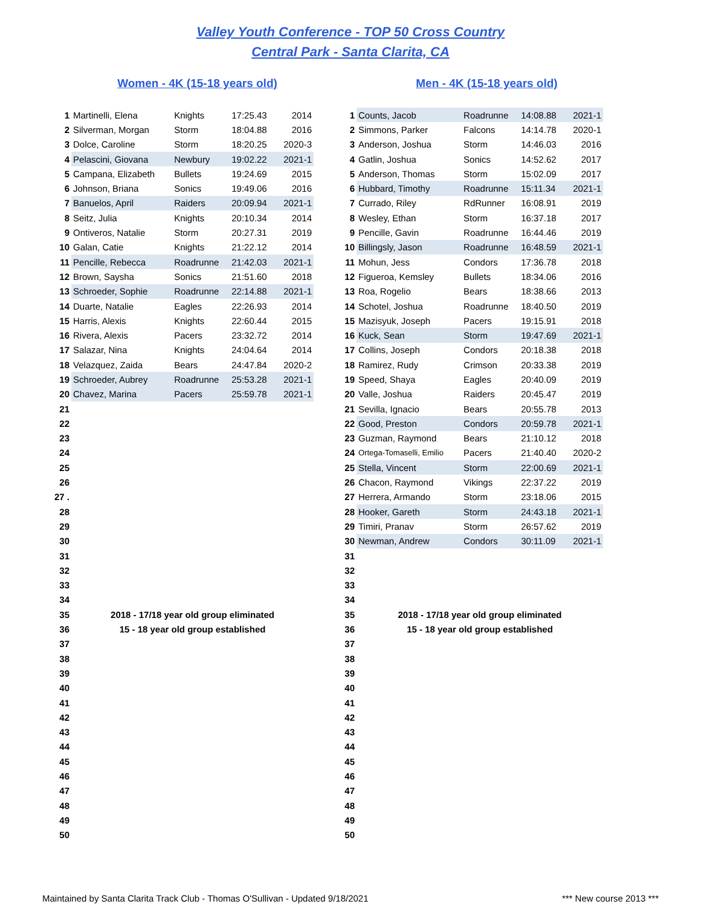Valley Youth Conference - TOP 50 Cross Country
Central Park - Santa Clarita, CA
Women - 4K (15-18 years old)
| 1 | Martinelli, Elena | Knights | 17:25.43 | 2014 |
| 2 | Silverman, Morgan | Storm | 18:04.88 | 2016 |
| 3 | Dolce, Caroline | Storm | 18:20.25 | 2020-3 |
| 4 | Pelascini, Giovana | Newbury | 19:02.22 | 2021-1 |
| 5 | Campana, Elizabeth | Bullets | 19:24.69 | 2015 |
| 6 | Johnson, Briana | Sonics | 19:49.06 | 2016 |
| 7 | Banuelos, April | Raiders | 20:09.94 | 2021-1 |
| 8 | Seitz, Julia | Knights | 20:10.34 | 2014 |
| 9 | Ontiveros, Natalie | Storm | 20:27.31 | 2019 |
| 10 | Galan, Catie | Knights | 21:22.12 | 2014 |
| 11 | Pencille, Rebecca | Roadrunne | 21:42.03 | 2021-1 |
| 12 | Brown, Saysha | Sonics | 21:51.60 | 2018 |
| 13 | Schroeder, Sophie | Roadrunne | 22:14.88 | 2021-1 |
| 14 | Duarte, Natalie | Eagles | 22:26.93 | 2014 |
| 15 | Harris, Alexis | Knights | 22:60.44 | 2015 |
| 16 | Rivera, Alexis | Pacers | 23:32.72 | 2014 |
| 17 | Salazar, Nina | Knights | 24:04.64 | 2014 |
| 18 | Velazquez, Zaida | Bears | 24:47.84 | 2020-2 |
| 19 | Schroeder, Aubrey | Roadrunne | 25:53.28 | 2021-1 |
| 20 | Chavez, Marina | Pacers | 25:59.78 | 2021-1 |
| 21 | | | | |
| 22 | | | | |
| 23 | | | | |
| 24 | | | | |
| 25 | | | | |
| 26 | | | | |
| 27 . | | | | |
| 28 | | | | |
| 29 | | | | |
| 30 | | | | |
| 31 | | | | |
| 32 | | | | |
| 33 | | | | |
| 34 | | | | |
| 35 | 2018 - 17/18 year old group eliminated | | | |
| 36 | 15 - 18 year old group established | | | |
| 37 | | | | |
| 38 | | | | |
| 39 | | | | |
| 40 | | | | |
| 41 | | | | |
| 42 | | | | |
| 43 | | | | |
| 44 | | | | |
| 45 | | | | |
| 46 | | | | |
| 47 | | | | |
| 48 | | | | |
| 49 | | | | |
| 50 | | | | |
Men - 4K (15-18 years old)
| 1 | Counts, Jacob | Roadrunne | 14:08.88 | 2021-1 |
| 2 | Simmons, Parker | Falcons | 14:14.78 | 2020-1 |
| 3 | Anderson, Joshua | Storm | 14:46.03 | 2016 |
| 4 | Gatlin, Joshua | Sonics | 14:52.62 | 2017 |
| 5 | Anderson, Thomas | Storm | 15:02.09 | 2017 |
| 6 | Hubbard, Timothy | Roadrunne | 15:11.34 | 2021-1 |
| 7 | Currado, Riley | RdRunner | 16:08.91 | 2019 |
| 8 | Wesley, Ethan | Storm | 16:37.18 | 2017 |
| 9 | Pencille, Gavin | Roadrunne | 16:44.46 | 2019 |
| 10 | Billingsly, Jason | Roadrunne | 16:48.59 | 2021-1 |
| 11 | Mohun, Jess | Condors | 17:36.78 | 2018 |
| 12 | Figueroa, Kemsley | Bullets | 18:34.06 | 2016 |
| 13 | Roa, Rogelio | Bears | 18:38.66 | 2013 |
| 14 | Schotel, Joshua | Roadrunne | 18:40.50 | 2019 |
| 15 | Mazisyuk, Joseph | Pacers | 19:15.91 | 2018 |
| 16 | Kuck, Sean | Storm | 19:47.69 | 2021-1 |
| 17 | Collins, Joseph | Condors | 20:18.38 | 2018 |
| 18 | Ramirez, Rudy | Crimson | 20:33.38 | 2019 |
| 19 | Speed, Shaya | Eagles | 20:40.09 | 2019 |
| 20 | Valle, Joshua | Raiders | 20:45.47 | 2019 |
| 21 | Sevilla, Ignacio | Bears | 20:55.78 | 2013 |
| 22 | Good, Preston | Condors | 20:59.78 | 2021-1 |
| 23 | Guzman, Raymond | Bears | 21:10.12 | 2018 |
| 24 | Ortega-Tomaselli, Emilio | Pacers | 21:40.40 | 2020-2 |
| 25 | Stella, Vincent | Storm | 22:00.69 | 2021-1 |
| 26 | Chacon, Raymond | Vikings | 22:37.22 | 2019 |
| 27 | Herrera, Armando | Storm | 23:18.06 | 2015 |
| 28 | Hooker, Gareth | Storm | 24:43.18 | 2021-1 |
| 29 | Timiri, Pranav | Storm | 26:57.62 | 2019 |
| 30 | Newman, Andrew | Condors | 30:11.09 | 2021-1 |
| 31 | | | | |
| 32 | | | | |
| 33 | | | | |
| 34 | | | | |
| 35 | 2018 - 17/18 year old group eliminated | | | |
| 36 | 15 - 18 year old group established | | | |
| 37 | | | | |
| 38 | | | | |
| 39 | | | | |
| 40 | | | | |
| 41 | | | | |
| 42 | | | | |
| 43 | | | | |
| 44 | | | | |
| 45 | | | | |
| 46 | | | | |
| 47 | | | | |
| 48 | | | | |
| 49 | | | | |
| 50 | | | | |
Maintained by Santa Clarita Track Club - Thomas O'Sullivan - Updated 9/18/2021 *** New course 2013 ***